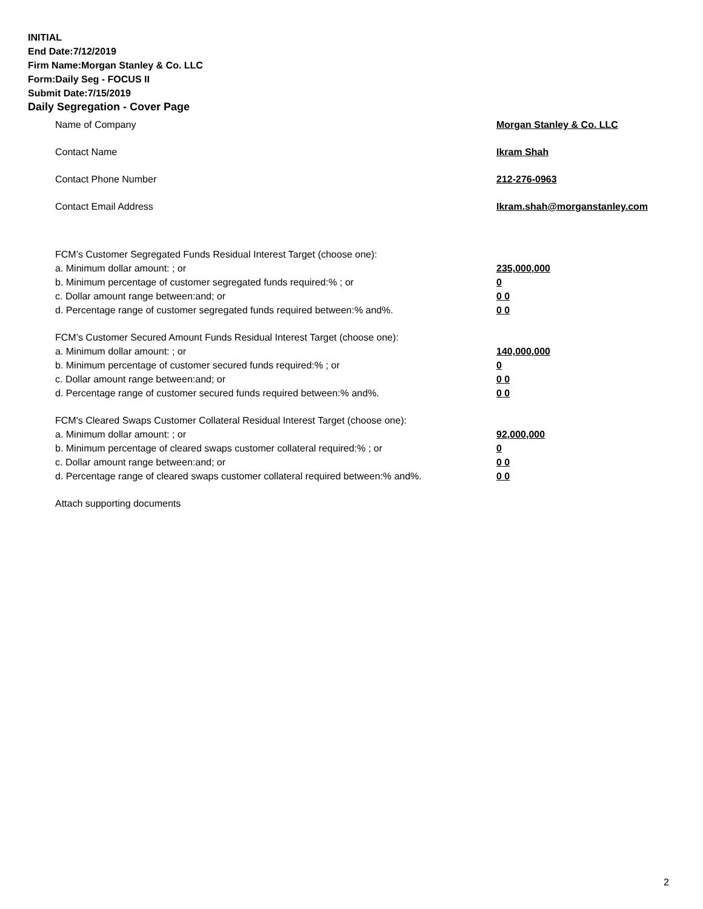INITIAL
End Date:7/12/2019
Firm Name:Morgan Stanley & Co. LLC
Form:Daily Seg - FOCUS II
Submit Date:7/15/2019
Daily Segregation - Cover Page
Name of Company Morgan Stanley & Co. LLC
Contact Name Ikram Shah
Contact Phone Number 212-276-0963
Contact Email Address Ikram.shah@morganstanley.com
FCM’s Customer Segregated Funds Residual Interest Target (choose one):
a. Minimum dollar amount: ; or 235,000,000
b. Minimum percentage of customer segregated funds required:% ; or 0
c. Dollar amount range between:and; or 0 0
d. Percentage range of customer segregated funds required between:% and%. 0 0
FCM’s Customer Secured Amount Funds Residual Interest Target (choose one):
a. Minimum dollar amount: ; or 140,000,000
b. Minimum percentage of customer secured funds required:% ; or 0
c. Dollar amount range between:and; or 0 0
d. Percentage range of customer secured funds required between:% and%. 0 0
FCM's Cleared Swaps Customer Collateral Residual Interest Target (choose one):
a. Minimum dollar amount: ; or 92,000,000
b. Minimum percentage of cleared swaps customer collateral required:% ; or 0
c. Dollar amount range between:and; or 0 0
d. Percentage range of cleared swaps customer collateral required between:% and%.
0 0
Attach supporting documents
2